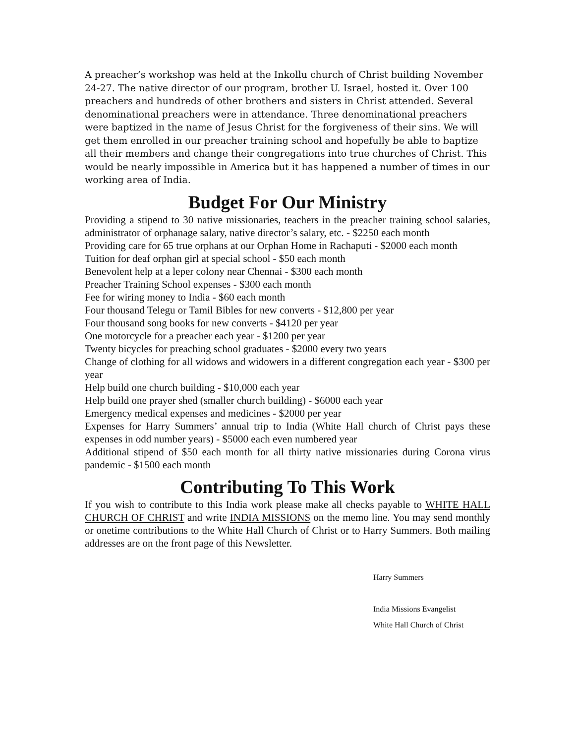A preacher’s workshop was held at the Inkollu church of Christ building November 24-27. The native director of our program, brother U. Israel, hosted it. Over 100 preachers and hundreds of other brothers and sisters in Christ attended. Several denominational preachers were in attendance. Three denominational preachers were baptized in the name of Jesus Christ for the forgiveness of their sins. We will get them enrolled in our preacher training school and hopefully be able to baptize all their members and change their congregations into true churches of Christ. This would be nearly impossible in America but it has happened a number of times in our working area of India.
Budget For Our Ministry
Providing a stipend to 30 native missionaries, teachers in the preacher training school salaries, administrator of orphanage salary, native director’s salary, etc. - $2250 each month
Providing care for 65 true orphans at our Orphan Home in Rachaputi - $2000 each month
Tuition for deaf orphan girl at special school - $50 each month
Benevolent help at a leper colony near Chennai - $300 each month
Preacher Training School expenses - $300 each month
Fee for wiring money to India - $60 each month
Four thousand Telegu or Tamil Bibles for new converts - $12,800 per year
Four thousand song books for new converts - $4120 per year
One motorcycle for a preacher each year - $1200 per year
Twenty bicycles for preaching school graduates - $2000 every two years
Change of clothing for all widows and widowers in a different congregation each year - $300 per year
Help build one church building - $10,000 each year
Help build one prayer shed (smaller church building) - $6000 each year
Emergency medical expenses and medicines - $2000 per year
Expenses for Harry Summers’ annual trip to India (White Hall church of Christ pays these expenses in odd number years) - $5000 each even numbered year
Additional stipend of $50 each month for all thirty native missionaries during Corona virus pandemic - $1500 each month
Contributing To This Work
If you wish to contribute to this India work please make all checks payable to WHITE HALL CHURCH OF CHRIST and write INDIA MISSIONS on the memo line. You may send monthly or onetime contributions to the White Hall Church of Christ or to Harry Summers. Both mailing addresses are on the front page of this Newsletter.
Harry Summers
India Missions Evangelist
White Hall Church of Christ